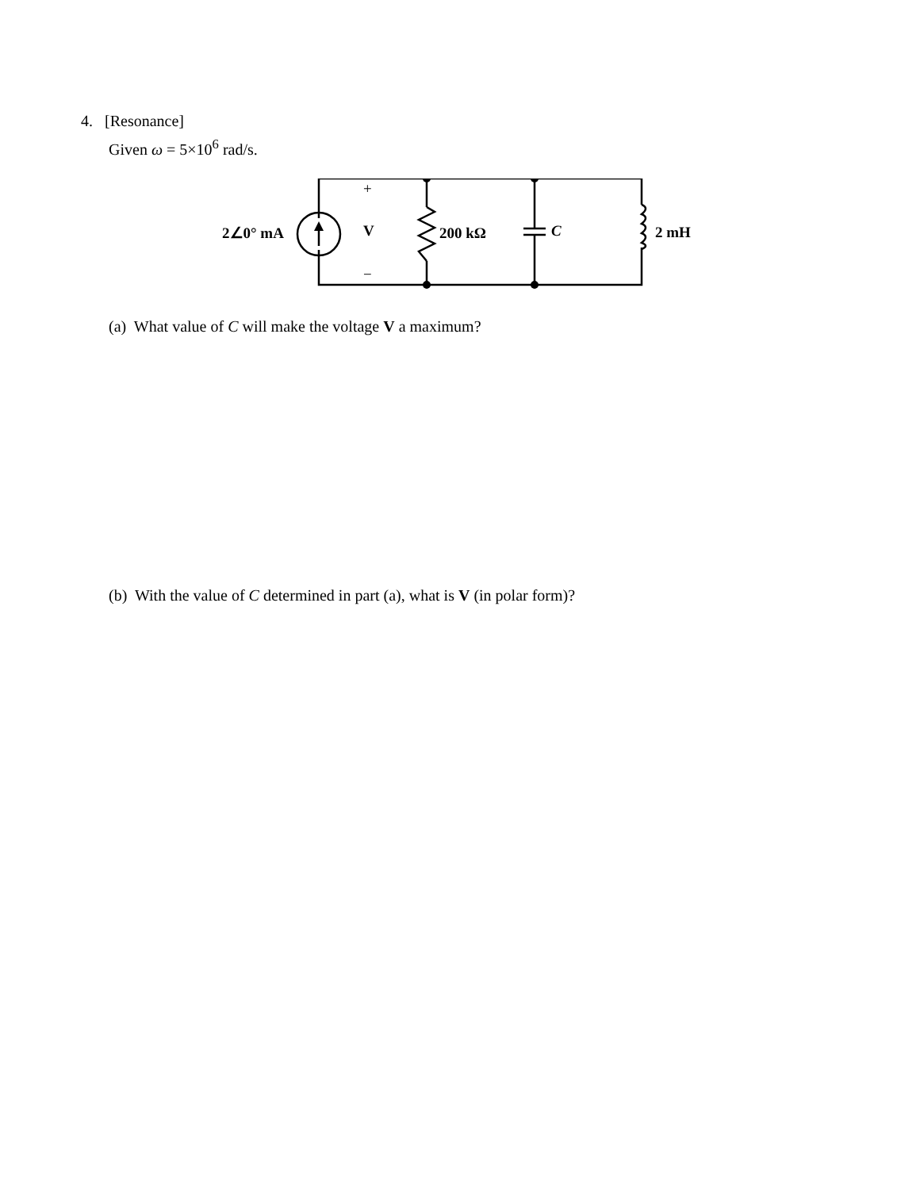4. [Resonance]
Given ω = 5×10<sup>6</sup> rad/s.
+
2∠0° mA V 200 kΩ C 2 mH
−
(a) What value of C will make the voltage V a maximum?
(b) With the value of C determined in part (a), what is V (in polar form)?